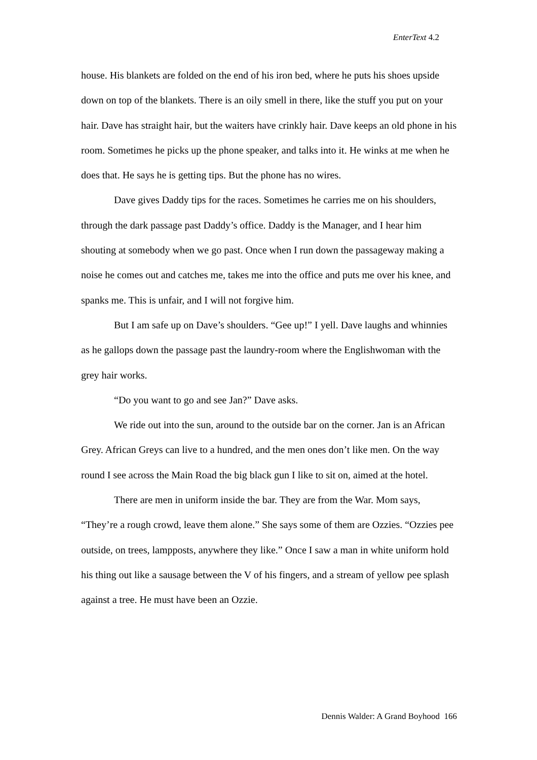EnterText 4.2
house. His blankets are folded on the end of his iron bed, where he puts his shoes upside down on top of the blankets. There is an oily smell in there, like the stuff you put on your hair. Dave has straight hair, but the waiters have crinkly hair. Dave keeps an old phone in his room. Sometimes he picks up the phone speaker, and talks into it. He winks at me when he does that. He says he is getting tips. But the phone has no wires.
Dave gives Daddy tips for the races. Sometimes he carries me on his shoulders, through the dark passage past Daddy’s office. Daddy is the Manager, and I hear him shouting at somebody when we go past. Once when I run down the passageway making a noise he comes out and catches me, takes me into the office and puts me over his knee, and spanks me. This is unfair, and I will not forgive him.
But I am safe up on Dave’s shoulders. “Gee up!” I yell. Dave laughs and whinnies as he gallops down the passage past the laundry-room where the Englishwoman with the grey hair works.
“Do you want to go and see Jan?” Dave asks.
We ride out into the sun, around to the outside bar on the corner. Jan is an African Grey. African Greys can live to a hundred, and the men ones don’t like men. On the way round I see across the Main Road the big black gun I like to sit on, aimed at the hotel.
There are men in uniform inside the bar. They are from the War. Mom says, “They’re a rough crowd, leave them alone.” She says some of them are Ozzies. “Ozzies pee outside, on trees, lampposts, anywhere they like.” Once I saw a man in white uniform hold his thing out like a sausage between the V of his fingers, and a stream of yellow pee splash against a tree. He must have been an Ozzie.
Dennis Walder: A Grand Boyhood 166